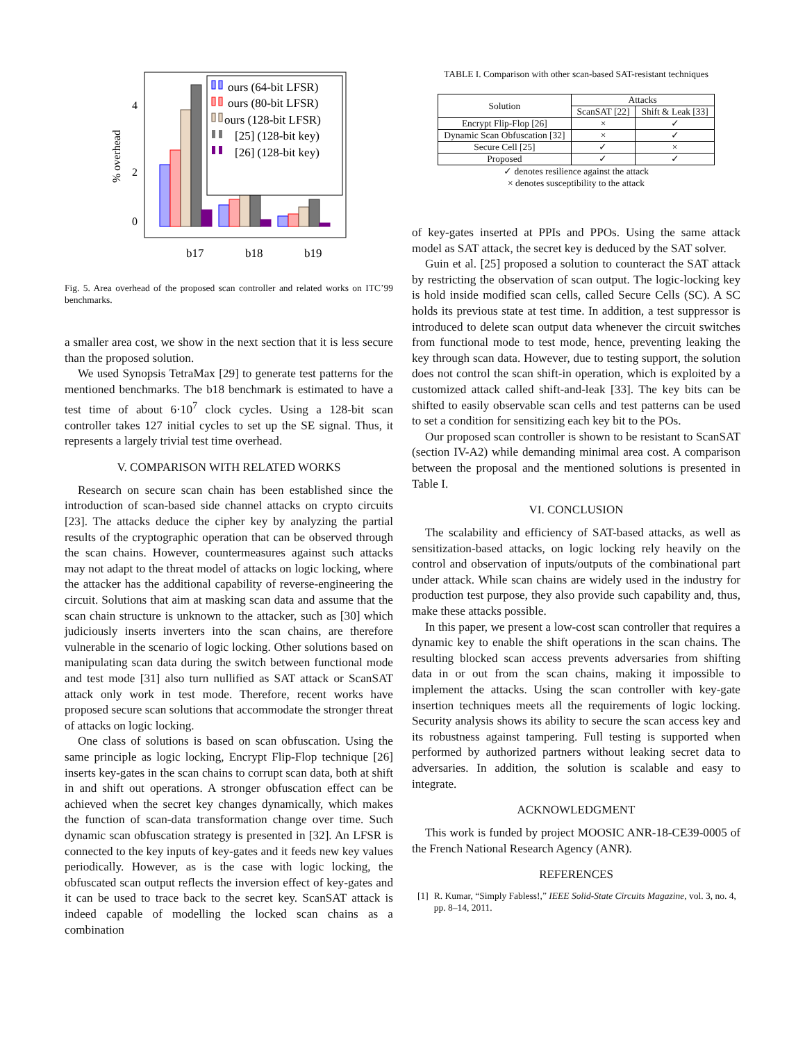4
2
0
% overhead
ours (64-bit LFSR)
ours (80-bit LFSR)
ours (128-bit LFSR)
[25] (128-bit key)
[26] (128-bit key)
b17
b18
b19
Fig. 5. Area overhead of the proposed scan controller and related works on ITC’99 benchmarks.
a smaller area cost, we show in the next section that it is less secure than the proposed solution.
We used Synopsis TetraMax [29] to generate test patterns for the mentioned benchmarks. The b18 benchmark is estimated to have a test time of about 6·10<sup>7</sup> clock cycles. Using a 128-bit scan controller takes 127 initial cycles to set up the SE signal. Thus, it represents a largely trivial test time overhead.
V. COMPARISON WITH RELATED WORKS
Research on secure scan chain has been established since the introduction of scan-based side channel attacks on crypto circuits [23]. The attacks deduce the cipher key by analyzing the partial results of the cryptographic operation that can be observed through the scan chains. However, countermeasures against such attacks may not adapt to the threat model of attacks on logic locking, where the attacker has the additional capability of reverse-engineering the circuit. Solutions that aim at masking scan data and assume that the scan chain structure is unknown to the attacker, such as [30] which judiciously inserts inverters into the scan chains, are therefore vulnerable in the scenario of logic locking. Other solutions based on manipulating scan data during the switch between functional mode and test mode [31] also turn nullified as SAT attack or ScanSAT attack only work in test mode. Therefore, recent works have proposed secure scan solutions that accommodate the stronger threat of attacks on logic locking.
One class of solutions is based on scan obfuscation. Using the same principle as logic locking, Encrypt Flip-Flop technique [26] inserts key-gates in the scan chains to corrupt scan data, both at shift in and shift out operations. A stronger obfuscation effect can be achieved when the secret key changes dynamically, which makes the function of scan-data transformation change over time. Such dynamic scan obfuscation strategy is presented in [32]. An LFSR is connected to the key inputs of key-gates and it feeds new key values periodically. However, as is the case with logic locking, the obfuscated scan output reflects the inversion effect of key-gates and it can be used to trace back to the secret key. ScanSAT attack is indeed capable of modelling the locked scan chains as a combination
TABLE I. Comparison with other scan-based SAT-resistant techniques
| Solution | Attacks | |
| --- | --- | --- |
| | ScanSAT [22] | Shift & Leak [33] |
| Encrypt Flip-Flop [26] | × | ✓ |
| Dynamic Scan Obfuscation [32] | × | ✓ |
| Secure Cell [25] | ✓ | × |
| Proposed | ✓ | ✓ |
✓ denotes resilience against the attack
× denotes susceptibility to the attack
of key-gates inserted at PPIs and PPOs. Using the same attack model as SAT attack, the secret key is deduced by the SAT solver.
Guin et al. [25] proposed a solution to counteract the SAT attack by restricting the observation of scan output. The logic-locking key is hold inside modified scan cells, called Secure Cells (SC). A SC holds its previous state at test time. In addition, a test suppressor is introduced to delete scan output data whenever the circuit switches from functional mode to test mode, hence, preventing leaking the key through scan data. However, due to testing support, the solution does not control the scan shift-in operation, which is exploited by a customized attack called shift-and-leak [33]. The key bits can be shifted to easily observable scan cells and test patterns can be used to set a condition for sensitizing each key bit to the POs.
Our proposed scan controller is shown to be resistant to ScanSAT (section IV-A2) while demanding minimal area cost. A comparison between the proposal and the mentioned solutions is presented in Table I.
VI. CONCLUSION
The scalability and efficiency of SAT-based attacks, as well as sensitization-based attacks, on logic locking rely heavily on the control and observation of inputs/outputs of the combinational part under attack. While scan chains are widely used in the industry for production test purpose, they also provide such capability and, thus, make these attacks possible.
In this paper, we present a low-cost scan controller that requires a dynamic key to enable the shift operations in the scan chains. The resulting blocked scan access prevents adversaries from shifting data in or out from the scan chains, making it impossible to implement the attacks. Using the scan controller with key-gate insertion techniques meets all the requirements of logic locking. Security analysis shows its ability to secure the scan access key and its robustness against tampering. Full testing is supported when performed by authorized partners without leaking secret data to adversaries. In addition, the solution is scalable and easy to integrate.
ACKNOWLEDGMENT
This work is funded by project MOOSIC ANR-18-CE39-0005 of the French National Research Agency (ANR).
REFERENCES
[1] R. Kumar, “Simply Fabless!,” IEEE Solid-State Circuits Magazine, vol. 3, no. 4, pp. 8–14, 2011.